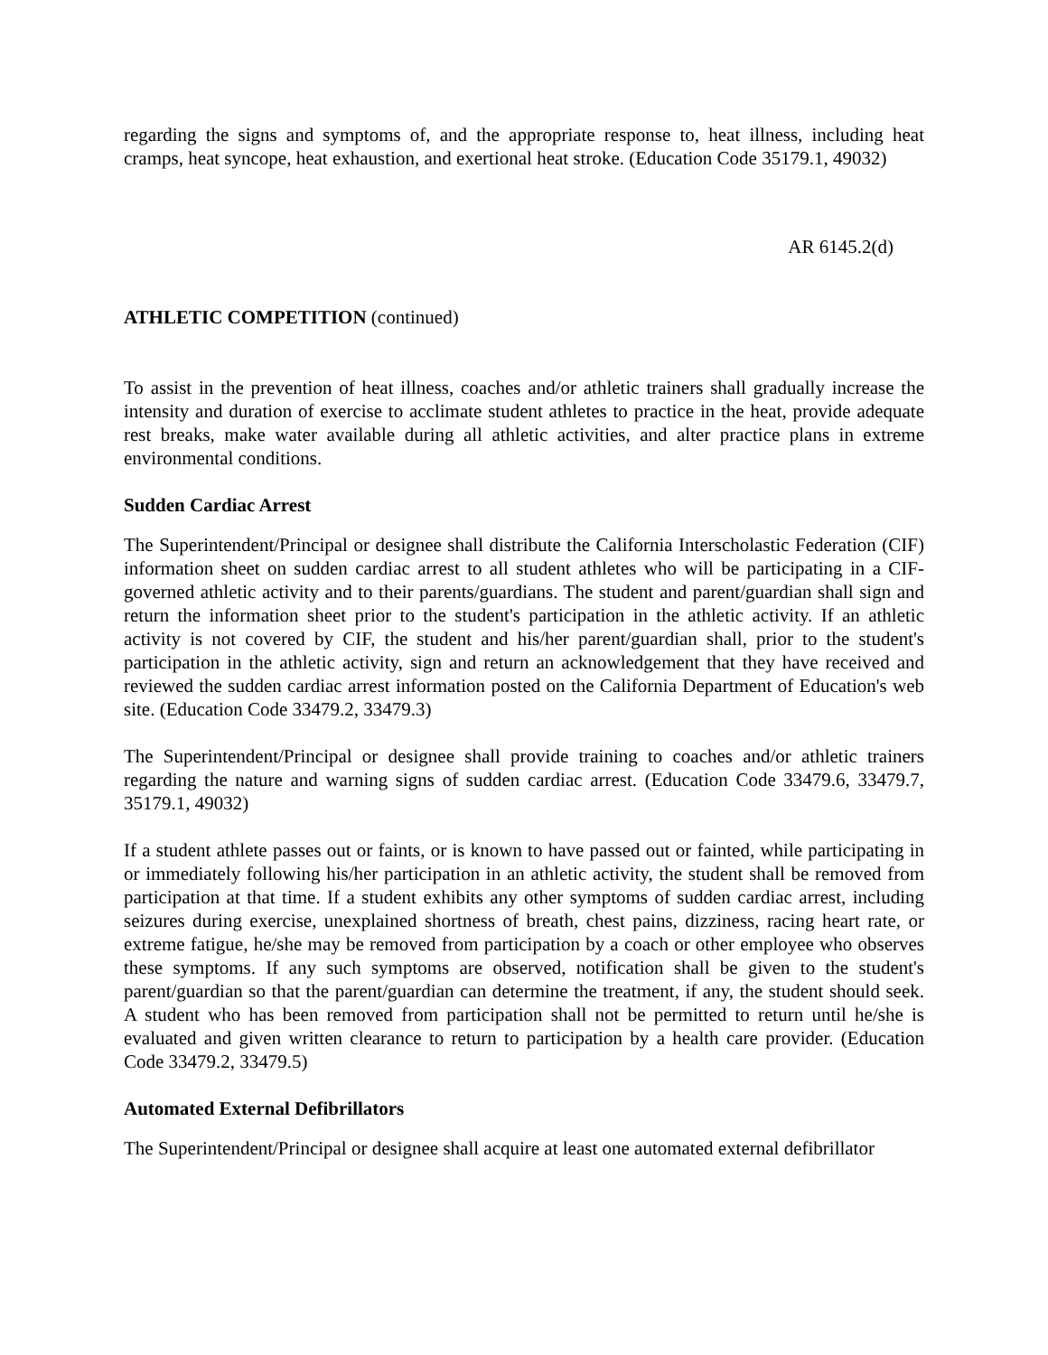regarding the signs and symptoms of, and the appropriate response to, heat illness, including heat cramps, heat syncope, heat exhaustion, and exertional heat stroke. (Education Code 35179.1, 49032)
AR 6145.2(d)
ATHLETIC COMPETITION (continued)
To assist in the prevention of heat illness, coaches and/or athletic trainers shall gradually increase the intensity and duration of exercise to acclimate student athletes to practice in the heat, provide adequate rest breaks, make water available during all athletic activities, and alter practice plans in extreme environmental conditions.
Sudden Cardiac Arrest
The Superintendent/Principal or designee shall distribute the California Interscholastic Federation (CIF) information sheet on sudden cardiac arrest to all student athletes who will be participating in a CIF-governed athletic activity and to their parents/guardians. The student and parent/guardian shall sign and return the information sheet prior to the student's participation in the athletic activity. If an athletic activity is not covered by CIF, the student and his/her parent/guardian shall, prior to the student's participation in the athletic activity, sign and return an acknowledgement that they have received and reviewed the sudden cardiac arrest information posted on the California Department of Education's web site. (Education Code 33479.2, 33479.3)
The Superintendent/Principal or designee shall provide training to coaches and/or athletic trainers regarding the nature and warning signs of sudden cardiac arrest. (Education Code 33479.6, 33479.7, 35179.1, 49032)
If a student athlete passes out or faints, or is known to have passed out or fainted, while participating in or immediately following his/her participation in an athletic activity, the student shall be removed from participation at that time. If a student exhibits any other symptoms of sudden cardiac arrest, including seizures during exercise, unexplained shortness of breath, chest pains, dizziness, racing heart rate, or extreme fatigue, he/she may be removed from participation by a coach or other employee who observes these symptoms. If any such symptoms are observed, notification shall be given to the student's parent/guardian so that the parent/guardian can determine the treatment, if any, the student should seek. A student who has been removed from participation shall not be permitted to return until he/she is evaluated and given written clearance to return to participation by a health care provider. (Education Code 33479.2, 33479.5)
Automated External Defibrillators
The Superintendent/Principal or designee shall acquire at least one automated external defibrillator